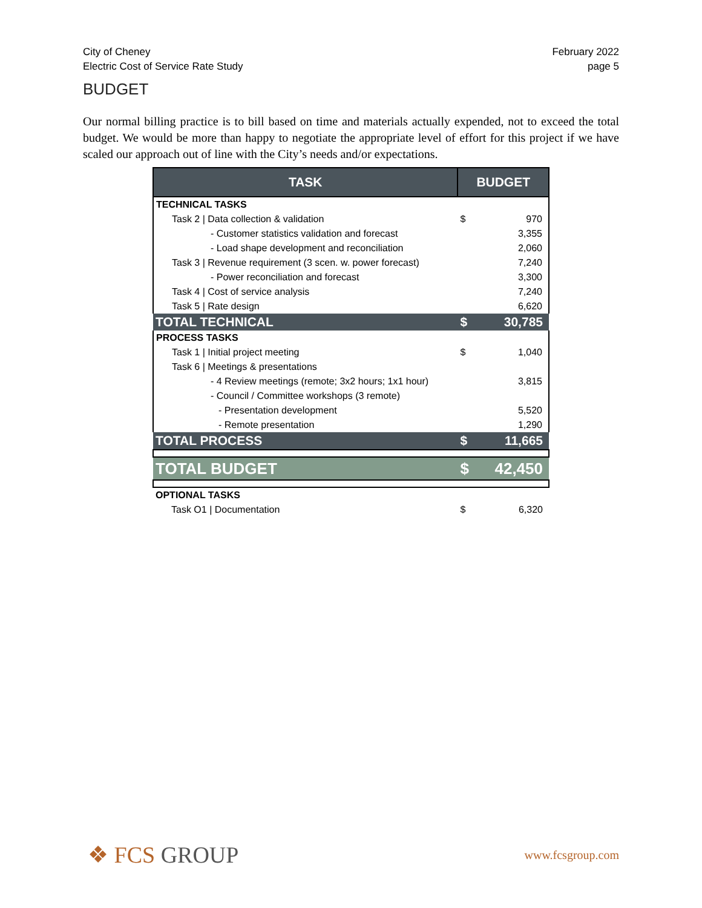City of Cheney
Electric Cost of Service Rate Study
February 2022
page 5
BUDGET
Our normal billing practice is to bill based on time and materials actually expended, not to exceed the total budget. We would be more than happy to negotiate the appropriate level of effort for this project if we have scaled our approach out of line with the City’s needs and/or expectations.
| TASK | BUDGET | |
| --- | --- | --- |
| TECHNICAL TASKS | | |
| Task 2 / Data collection & validation | $ | 970 |
| - Customer statistics validation and forecast | | 3,355 |
| - Load shape development and reconciliation | | 2,060 |
| Task 3 / Revenue requirement (3 scen. w. power forecast) | | 7,240 |
| - Power reconciliation and forecast | | 3,300 |
| Task 4 / Cost of service analysis | | 7,240 |
| Task 5 / Rate design | | 6,620 |
| TOTAL TECHNICAL | $ | 30,785 |
| PROCESS TASKS | | |
| Task 1 / Initial project meeting | $ | 1,040 |
| Task 6 / Meetings & presentations | | |
| - 4 Review meetings (remote; 3x2 hours; 1x1 hour) | | 3,815 |
| - Council / Committee workshops (3 remote) | | |
| - Presentation development | | 5,520 |
| - Remote presentation | | 1,290 |
| TOTAL PROCESS | $ | 11,665 |
| TOTAL BUDGET | $ | 42,450 |
| OPTIONAL TASKS | | |
| Task O1 / Documentation | $ | 6,320 |
❖ FCS GROUP
www.fcsgroup.com